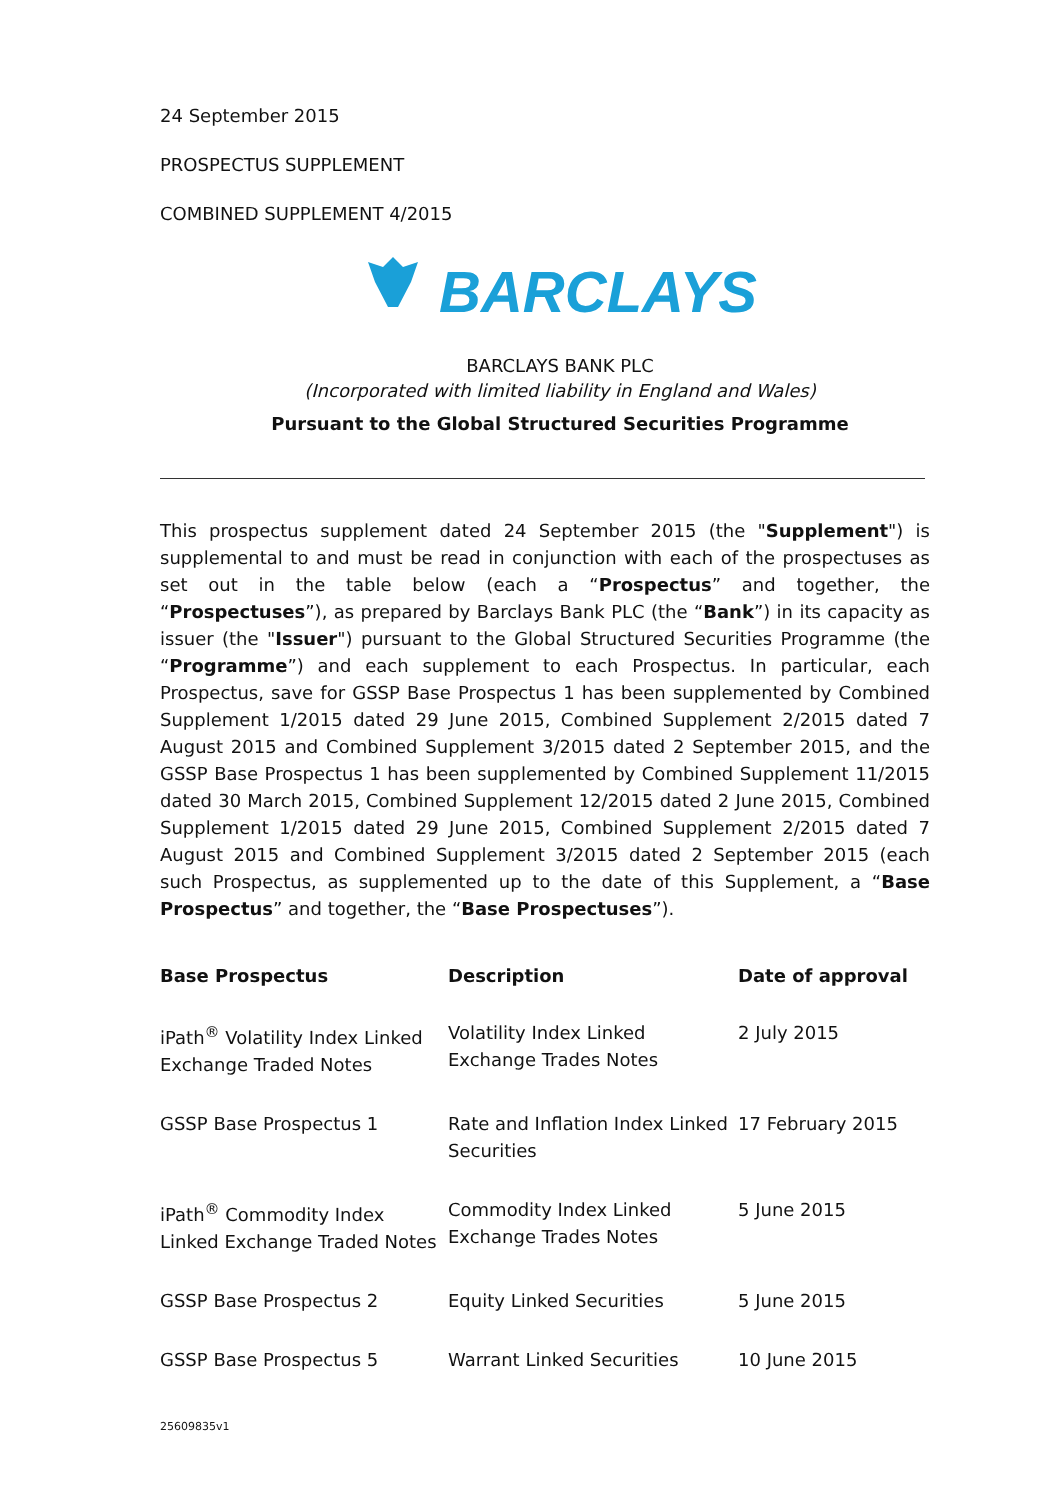24 September 2015
PROSPECTUS SUPPLEMENT
COMBINED SUPPLEMENT 4/2015
BARCLAYS
BARCLAYS BANK PLC
(Incorporated with limited liability in England and Wales)
Pursuant to the Global Structured Securities Programme
This prospectus supplement dated 24 September 2015 (the "Supplement") is supplemental to and must be read in conjunction with each of the prospectuses as set out in the table below (each a “Prospectus” and together, the “Prospectuses”), as prepared by Barclays Bank PLC (the “Bank”) in its capacity as issuer (the "Issuer") pursuant to the Global Structured Securities Programme (the “Programme”) and each supplement to each Prospectus. In particular, each Prospectus, save for GSSP Base Prospectus 1 has been supplemented by Combined Supplement 1/2015 dated 29 June 2015, Combined Supplement 2/2015 dated 7 August 2015 and Combined Supplement 3/2015 dated 2 September 2015, and the GSSP Base Prospectus 1 has been supplemented by Combined Supplement 11/2015 dated 30 March 2015, Combined Supplement 12/2015 dated 2 June 2015, Combined Supplement 1/2015 dated 29 June 2015, Combined Supplement 2/2015 dated 7 August 2015 and Combined Supplement 3/2015 dated 2 September 2015 (each such Prospectus, as supplemented up to the date of this Supplement, a “Base Prospectus” and together, the “Base Prospectuses”).
| Base Prospectus | Description | Date of approval |
| --- | --- | --- |
| iPath<sup>®</sup> Volatility Index Linked Exchange Traded Notes | Volatility Index Linked Exchange Trades Notes | 2 July 2015 |
| GSSP Base Prospectus 1 | Rate and Inflation Index Linked Securities | 17 February 2015 |
| iPath<sup>®</sup> Commodity Index Linked Exchange Traded Notes | Commodity Index Linked Exchange Trades Notes | 5 June 2015 |
| GSSP Base Prospectus 2 | Equity Linked Securities | 5 June 2015 |
| GSSP Base Prospectus 5 | Warrant Linked Securities | 10 June 2015 |
25609835v1